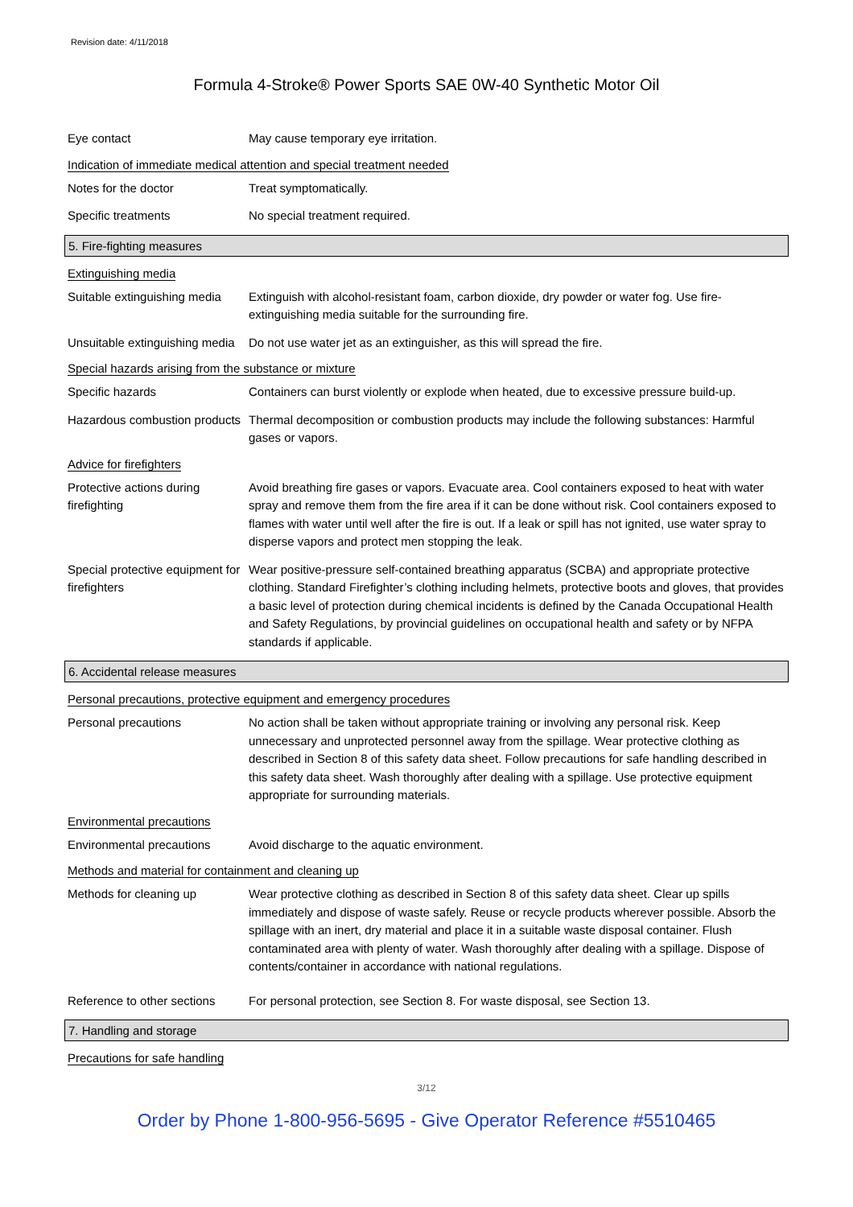Revision date: 4/11/2018
Formula 4-Stroke® Power Sports SAE 0W-40 Synthetic Motor Oil
Eye contact May cause temporary eye irritation.
Indication of immediate medical attention and special treatment needed
Notes for the doctor Treat symptomatically.
Specific treatments No special treatment required.
5. Fire-fighting measures
Extinguishing media
Suitable extinguishing media
Extinguish with alcohol-resistant foam, carbon dioxide, dry powder or water fog. Use fire-extinguishing media suitable for the surrounding fire.
Unsuitable extinguishing media
Do not use water jet as an extinguisher, as this will spread the fire.
Special hazards arising from the substance or mixture
Specific hazards Containers can burst violently or explode when heated, due to excessive pressure build-up.
Hazardous combustion products
Thermal decomposition or combustion products may include the following substances: Harmful gases or vapors.
Advice for firefighters
Protective actions during firefighting
Avoid breathing fire gases or vapors. Evacuate area. Cool containers exposed to heat with water spray and remove them from the fire area if it can be done without risk. Cool containers exposed to flames with water until well after the fire is out. If a leak or spill has not ignited, use water spray to disperse vapors and protect men stopping the leak.
Special protective equipment for firefighters
Wear positive-pressure self-contained breathing apparatus (SCBA) and appropriate protective clothing. Standard Firefighter’s clothing including helmets, protective boots and gloves, that provides a basic level of protection during chemical incidents is defined by the Canada Occupational Health and Safety Regulations, by provincial guidelines on occupational health and safety or by NFPA standards if applicable.
6. Accidental release measures
Personal precautions, protective equipment and emergency procedures
Personal precautions No action shall be taken without appropriate training or involving any personal risk. Keep unnecessary and unprotected personnel away from the spillage. Wear protective clothing as described in Section 8 of this safety data sheet. Follow precautions for safe handling described in this safety data sheet. Wash thoroughly after dealing with a spillage. Use protective equipment appropriate for surrounding materials.
Environmental precautions
Environmental precautions Avoid discharge to the aquatic environment.
Methods and material for containment and cleaning up
Methods for cleaning up Wear protective clothing as described in Section 8 of this safety data sheet. Clear up spills immediately and dispose of waste safely. Reuse or recycle products wherever possible. Absorb the spillage with an inert, dry material and place it in a suitable waste disposal container. Flush contaminated area with plenty of water. Wash thoroughly after dealing with a spillage. Dispose of contents/container in accordance with national regulations.
Reference to other sections
For personal protection, see Section 8. For waste disposal, see Section 13.
7. Handling and storage
Precautions for safe handling
3/12
Order by Phone 1-800-956-5695 - Give Operator Reference #5510465